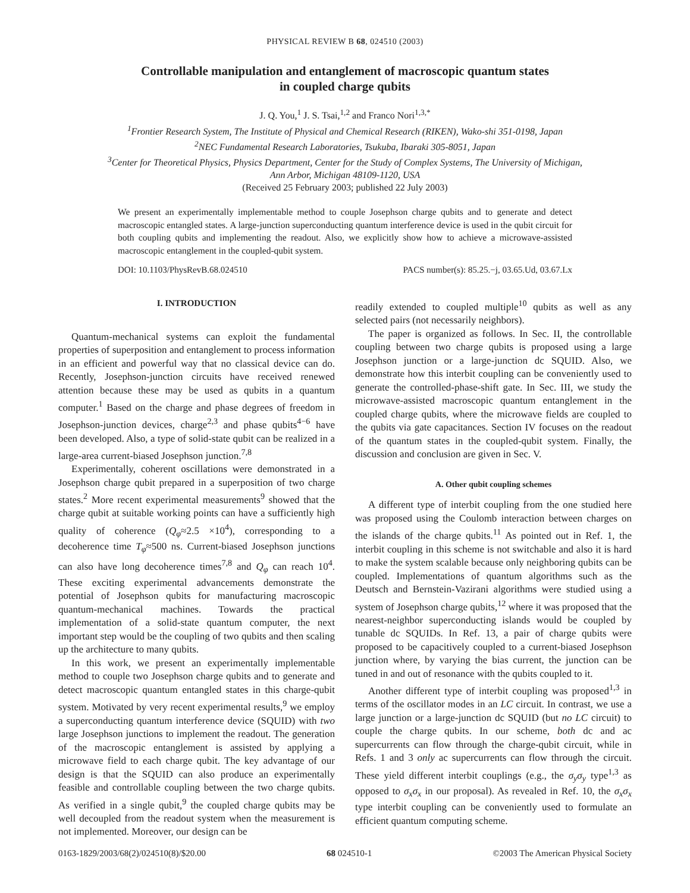PHYSICAL REVIEW B 68, 024510 (2003)
Controllable manipulation and entanglement of macroscopic quantum states
in coupled charge qubits
J. Q. You,<sup>1</sup> J. S. Tsai,<sup>1,2</sup> and Franco Nori<sup>1,3,*</sup>
<sup>1</sup> Frontier Research System, The Institute of Physical and Chemical Research (RIKEN), Wako-shi 351-0198, Japan
<sup>2</sup> NEC Fundamental Research Laboratories, Tsukuba, Ibaraki 305-8051, Japan
<sup>3</sup> Center for Theoretical Physics, Physics Department, Center for the Study of Complex Systems, The University of Michigan,
Ann Arbor, Michigan 48109-1120, USA
(Received 25 February 2003; published 22 July 2003)
We present an experimentally implementable method to couple Josephson charge qubits and to generate and detect macroscopic entangled states. A large-junction superconducting quantum interference device is used in the qubit circuit for both coupling qubits and implementing the readout. Also, we explicitly show how to achieve a microwave-assisted macroscopic entanglement in the coupled-qubit system.
DOI: 10.1103/PhysRevB.68.024510 PACS number(s): 85.25.−j, 03.65.Ud, 03.67.Lx
I. INTRODUCTION
Quantum-mechanical systems can exploit the fundamental properties of superposition and entanglement to process information in an efficient and powerful way that no classical device can do. Recently, Josephson-junction circuits have received renewed attention because these may be used as qubits in a quantum computer.<sup>1</sup> Based on the charge and phase degrees of freedom in Josephson-junction devices, charge<sup>2,3</sup> and phase qubits<sup>4−6</sup> have been developed. Also, a type of solid-state qubit can be realized in a large-area current-biased Josephson junction.<sup>7,8</sup>
Experimentally, coherent oscillations were demonstrated in a Josephson charge qubit prepared in a superposition of two charge states.<sup>2</sup> More recent experimental measurements<sup>9</sup> showed that the charge qubit at suitable working points can have a sufficiently high quality of coherence (Q<sub>φ</sub>≈2.5 ×10<sup>4</sup>), corresponding to a decoherence time T<sub>φ</sub>≈500 ns. Current-biased Josephson junctions can also have long decoherence times<sup>7,8</sup> and Q<sub>φ</sub> can reach 10<sup>4</sup>. These exciting experimental advancements demonstrate the potential of Josephson qubits for manufacturing macroscopic quantum-mechanical machines. Towards the practical implementation of a solid-state quantum computer, the next important step would be the coupling of two qubits and then scaling up the architecture to many qubits.
In this work, we present an experimentally implementable method to couple two Josephson charge qubits and to generate and detect macroscopic quantum entangled states in this charge-qubit system. Motivated by very recent experimental results,<sup>9</sup> we employ a superconducting quantum interference device (SQUID) with two large Josephson junctions to implement the readout. The generation of the macroscopic entanglement is assisted by applying a microwave field to each charge qubit. The key advantage of our design is that the SQUID can also produce an experimentally feasible and controllable coupling between the two charge qubits. As verified in a single qubit,<sup>9</sup> the coupled charge qubits may be well decoupled from the readout system when the measurement is not implemented. Moreover, our design can be
readily extended to coupled multiple<sup>10</sup> qubits as well as any selected pairs (not necessarily neighbors).
The paper is organized as follows. In Sec. II, the controllable coupling between two charge qubits is proposed using a large Josephson junction or a large-junction dc SQUID. Also, we demonstrate how this interbit coupling can be conveniently used to generate the controlled-phase-shift gate. In Sec. III, we study the microwave-assisted macroscopic quantum entanglement in the coupled charge qubits, where the microwave fields are coupled to the qubits via gate capacitances. Section IV focuses on the readout of the quantum states in the coupled-qubit system. Finally, the discussion and conclusion are given in Sec. V.
A. Other qubit coupling schemes
A different type of interbit coupling from the one studied here was proposed using the Coulomb interaction between charges on the islands of the charge qubits.<sup>11</sup> As pointed out in Ref. 1, the interbit coupling in this scheme is not switchable and also it is hard to make the system scalable because only neighboring qubits can be coupled. Implementations of quantum algorithms such as the Deutsch and Bernstein-Vazirani algorithms were studied using a system of Josephson charge qubits,<sup>12</sup> where it was proposed that the nearest-neighbor superconducting islands would be coupled by tunable dc SQUIDs. In Ref. 13, a pair of charge qubits were proposed to be capacitively coupled to a current-biased Josephson junction where, by varying the bias current, the junction can be tuned in and out of resonance with the qubits coupled to it.
Another different type of interbit coupling was proposed<sup>1,3</sup> in terms of the oscillator modes in an LC circuit. In contrast, we use a large junction or a large-junction dc SQUID (but no LC circuit) to couple the charge qubits. In our scheme, both dc and ac supercurrents can flow through the charge-qubit circuit, while in Refs. 1 and 3 only ac supercurrents can flow through the circuit. These yield different interbit couplings (e.g., the σ<sub>y</sub>σ<sub>y</sub> type<sup>1,3</sup> as opposed to σ<sub>x</sub>σ<sub>x</sub> in our proposal). As revealed in Ref. 10, the σ<sub>x</sub>σ<sub>x</sub> type interbit coupling can be conveniently used to formulate an efficient quantum computing scheme.
0163-1829/2003/68(2)/024510(8)/$20.00 68 024510-1 ©2003 The American Physical Society